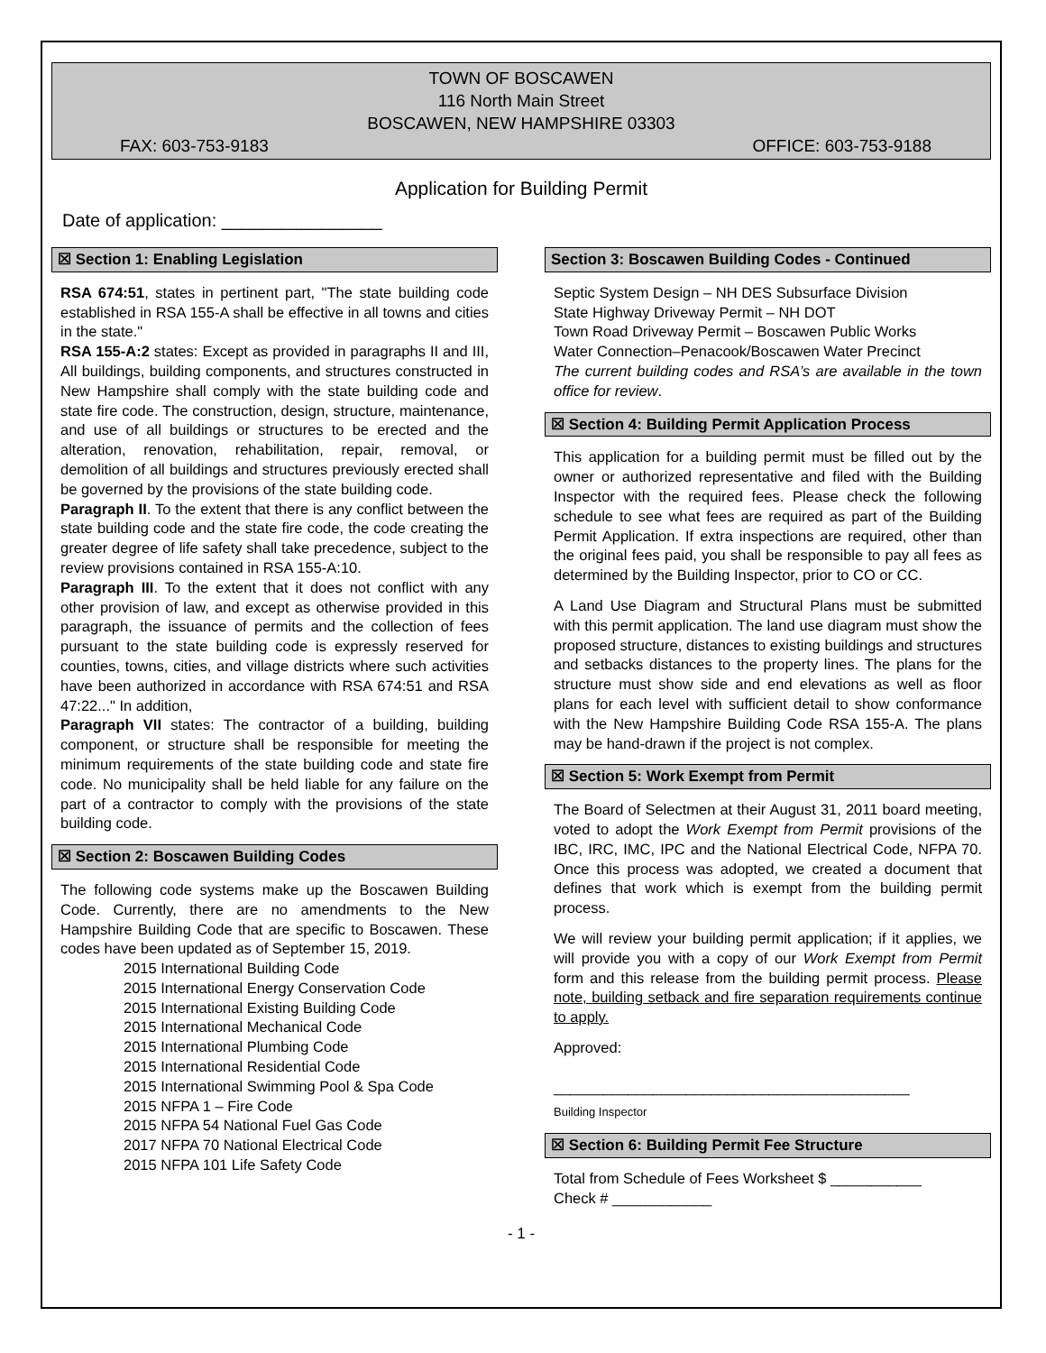TOWN OF BOSCAWEN
116 North Main Street
BOSCAWEN, NEW HAMPSHIRE 03303
FAX: 603-753-9183 OFFICE: 603-753-9188
Application for Building Permit
Date of application: ________________
☒ Section 1: Enabling Legislation
RSA 674:51, states in pertinent part, "The state building code established in RSA 155-A shall be effective in all towns and cities in the state."
RSA 155-A:2 states: Except as provided in paragraphs II and III, All buildings, building components, and structures constructed in New Hampshire shall comply with the state building code and state fire code. The construction, design, structure, maintenance, and use of all buildings or structures to be erected and the alteration, renovation, rehabilitation, repair, removal, or demolition of all buildings and structures previously erected shall be governed by the provisions of the state building code.
Paragraph II. To the extent that there is any conflict between the state building code and the state fire code, the code creating the greater degree of life safety shall take precedence, subject to the review provisions contained in RSA 155-A:10.
Paragraph III. To the extent that it does not conflict with any other provision of law, and except as otherwise provided in this paragraph, the issuance of permits and the collection of fees pursuant to the state building code is expressly reserved for counties, towns, cities, and village districts where such activities have been authorized in accordance with RSA 674:51 and RSA 47:22..." In addition,
Paragraph VII states: The contractor of a building, building component, or structure shall be responsible for meeting the minimum requirements of the state building code and state fire code. No municipality shall be held liable for any failure on the part of a contractor to comply with the provisions of the state building code.
☒ Section 2: Boscawen Building Codes
The following code systems make up the Boscawen Building Code. Currently, there are no amendments to the New Hampshire Building Code that are specific to Boscawen. These codes have been updated as of September 15, 2019.
2015 International Building Code
2015 International Energy Conservation Code
2015 International Existing Building Code
2015 International Mechanical Code
2015 International Plumbing Code
2015 International Residential Code
2015 International Swimming Pool & Spa Code
2015 NFPA 1 – Fire Code
2015 NFPA 54 National Fuel Gas Code
2017 NFPA 70 National Electrical Code
2015 NFPA 101 Life Safety Code
Section 3: Boscawen Building Codes - Continued
Septic System Design – NH DES Subsurface Division
State Highway Driveway Permit – NH DOT
Town Road Driveway Permit – Boscawen Public Works
Water Connection–Penacook/Boscawen Water Precinct
The current building codes and RSA’s are available in the town office for review.
☒ Section 4: Building Permit Application Process
This application for a building permit must be filled out by the owner or authorized representative and filed with the Building Inspector with the required fees. Please check the following schedule to see what fees are required as part of the Building Permit Application. If extra inspections are required, other than the original fees paid, you shall be responsible to pay all fees as determined by the Building Inspector, prior to CO or CC.
A Land Use Diagram and Structural Plans must be submitted with this permit application. The land use diagram must show the proposed structure, distances to existing buildings and structures and setbacks distances to the property lines. The plans for the structure must show side and end elevations as well as floor plans for each level with sufficient detail to show conformance with the New Hampshire Building Code RSA 155-A. The plans may be hand-drawn if the project is not complex.
☒ Section 5: Work Exempt from Permit
The Board of Selectmen at their August 31, 2011 board meeting, voted to adopt the Work Exempt from Permit provisions of the IBC, IRC, IMC, IPC and the National Electrical Code, NFPA 70. Once this process was adopted, we created a document that defines that work which is exempt from the building permit process.
We will review your building permit application; if it applies, we will provide you with a copy of our Work Exempt from Permit form and this release from the building permit process. Please note, building setback and fire separation requirements continue to apply.
Approved:
___________________________________________
Building Inspector
☒ Section 6: Building Permit Fee Structure
Total from Schedule of Fees Worksheet $ ___________
Check # ____________
- 1 -